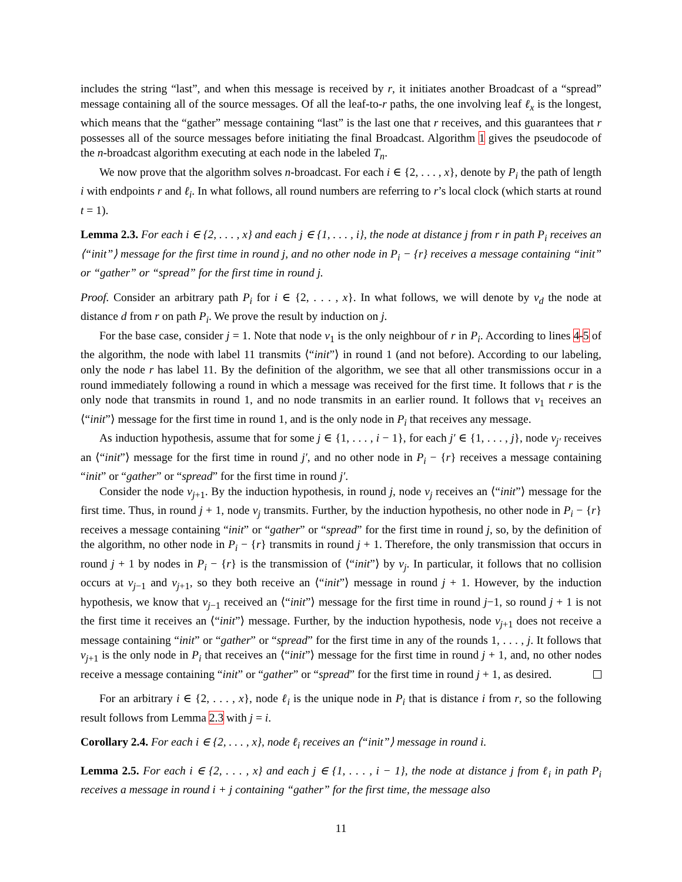includes the string “last”, and when this message is received by r, it initiates another Broadcast of a “spread” message containing all of the source messages. Of all the leaf-to-r paths, the one involving leaf ℓ<sub>x</sub> is the longest, which means that the “gather” message containing “last” is the last one that r receives, and this guarantees that r possesses all of the source messages before initiating the final Broadcast. Algorithm 1 gives the pseudocode of the n-broadcast algorithm executing at each node in the labeled T<sub>n</sub>.
We now prove that the algorithm solves n-broadcast. For each i ∈ {2, . . . , x}, denote by P<sub>i</sub> the path of length i with endpoints r and ℓ<sub>i</sub>. In what follows, all round numbers are referring to r’s local clock (which starts at round t = 1).
Lemma 2.3. For each i ∈ {2, . . . , x} and each j ∈ {1, . . . , i}, the node at distance j from r in path P<sub>i</sub> receives an ⟨“init”⟩ message for the first time in round j, and no other node in P<sub>i</sub> − {r} receives a message containing “init” or “gather” or “spread” for the first time in round j.
Proof. Consider an arbitrary path P<sub>i</sub> for i ∈ {2, . . . , x}. In what follows, we will denote by v<sub>d</sub> the node at distance d from r on path P<sub>i</sub>. We prove the result by induction on j.
For the base case, consider j = 1. Note that node v<sub>1</sub> is the only neighbour of r in P<sub>i</sub>. According to lines 4-5 of the algorithm, the node with label 11 transmits ⟨“init”⟩ in round 1 (and not before). According to our labeling, only the node r has label 11. By the definition of the algorithm, we see that all other transmissions occur in a round immediately following a round in which a message was received for the first time. It follows that r is the only node that transmits in round 1, and no node transmits in an earlier round. It follows that v<sub>1</sub> receives an ⟨“init”⟩ message for the first time in round 1, and is the only node in P<sub>i</sub> that receives any message.
As induction hypothesis, assume that for some j ∈ {1, . . . , i − 1}, for each j′ ∈ {1, . . . , j}, node v<sub>j′</sub> receives an ⟨“init”⟩ message for the first time in round j′, and no other node in P<sub>i</sub> − {r} receives a message containing “init” or “gather” or “spread” for the first time in round j′.
Consider the node v<sub>j+1</sub>. By the induction hypothesis, in round j, node v<sub>j</sub> receives an ⟨“init”⟩ message for the first time. Thus, in round j + 1, node v<sub>j</sub> transmits. Further, by the induction hypothesis, no other node in P<sub>i</sub> − {r} receives a message containing “init” or “gather” or “spread” for the first time in round j, so, by the definition of the algorithm, no other node in P<sub>i</sub> − {r} transmits in round j + 1. Therefore, the only transmission that occurs in round j + 1 by nodes in P<sub>i</sub> − {r} is the transmission of ⟨“init”⟩ by v<sub>j</sub>. In particular, it follows that no collision occurs at v<sub>j−1</sub> and v<sub>j+1</sub>, so they both receive an ⟨“init”⟩ message in round j + 1. However, by the induction hypothesis, we know that v<sub>j−1</sub> received an ⟨“init”⟩ message for the first time in round j−1, so round j + 1 is not the first time it receives an ⟨“init”⟩ message. Further, by the induction hypothesis, node v<sub>j+1</sub> does not receive a message containing “init” or “gather” or “spread” for the first time in any of the rounds 1, . . . , j. It follows that v<sub>j+1</sub> is the only node in P<sub>i</sub> that receives an ⟨“init”⟩ message for the first time in round j + 1, and, no other nodes receive a message containing “init” or “gather” or “spread” for the first time in round j + 1, as desired.
For an arbitrary i ∈ {2, . . . , x}, node ℓ<sub>i</sub> is the unique node in P<sub>i</sub> that is distance i from r, so the following result follows from Lemma 2.3 with j = i.
Corollary 2.4. For each i ∈ {2, . . . , x}, node ℓ<sub>i</sub> receives an ⟨“init”⟩ message in round i.
Lemma 2.5. For each i ∈ {2, . . . , x} and each j ∈ {1, . . . , i − 1}, the node at distance j from ℓ<sub>i</sub> in path P<sub>i</sub> receives a message in round i + j containing “gather” for the first time, the message also
11